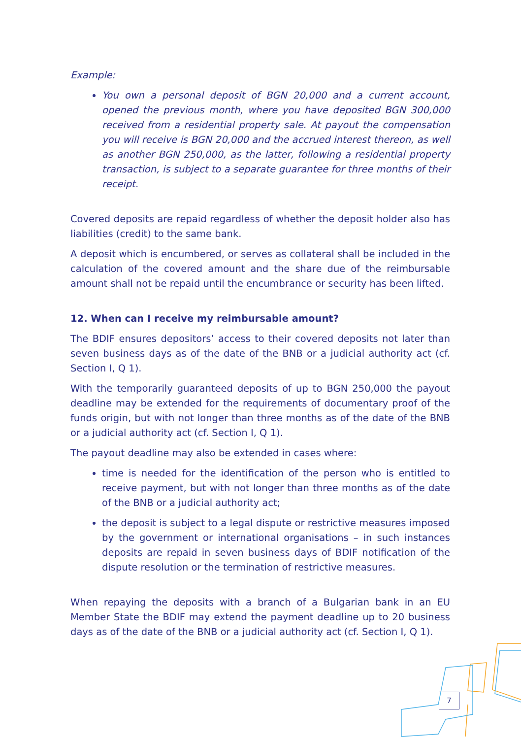Example:
You own a personal deposit of BGN 20,000 and a current account, opened the previous month, where you have deposited BGN 300,000 received from a residential property sale. At payout the compensation you will receive is BGN 20,000 and the accrued interest thereon, as well as another BGN 250,000, as the latter, following a residential property transaction, is subject to a separate guarantee for three months of their receipt.
Covered deposits are repaid regardless of whether the deposit holder also has liabilities (credit) to the same bank.
A deposit which is encumbered, or serves as collateral shall be included in the calculation of the covered amount and the share due of the reimbursable amount shall not be repaid until the encumbrance or security has been lifted.
12. When can I receive my reimbursable amount?
The BDIF ensures depositors’ access to their covered deposits not later than seven business days as of the date of the BNB or a judicial authority act (cf. Section I, Q 1).
With the temporarily guaranteed deposits of up to BGN 250,000 the payout deadline may be extended for the requirements of documentary proof of the funds origin, but with not longer than three months as of the date of the BNB or a judicial authority act (cf. Section I, Q 1).
The payout deadline may also be extended in cases where:
time is needed for the identification of the person who is entitled to receive payment, but with not longer than three months as of the date of the BNB or a judicial authority act;
the deposit is subject to a legal dispute or restrictive measures imposed by the government or international organisations – in such instances deposits are repaid in seven business days of BDIF notification of the dispute resolution or the termination of restrictive measures.
When repaying the deposits with a branch of a Bulgarian bank in an EU Member State the BDIF may extend the payment deadline up to 20 business days as of the date of the BNB or a judicial authority act (cf. Section I, Q 1).
7